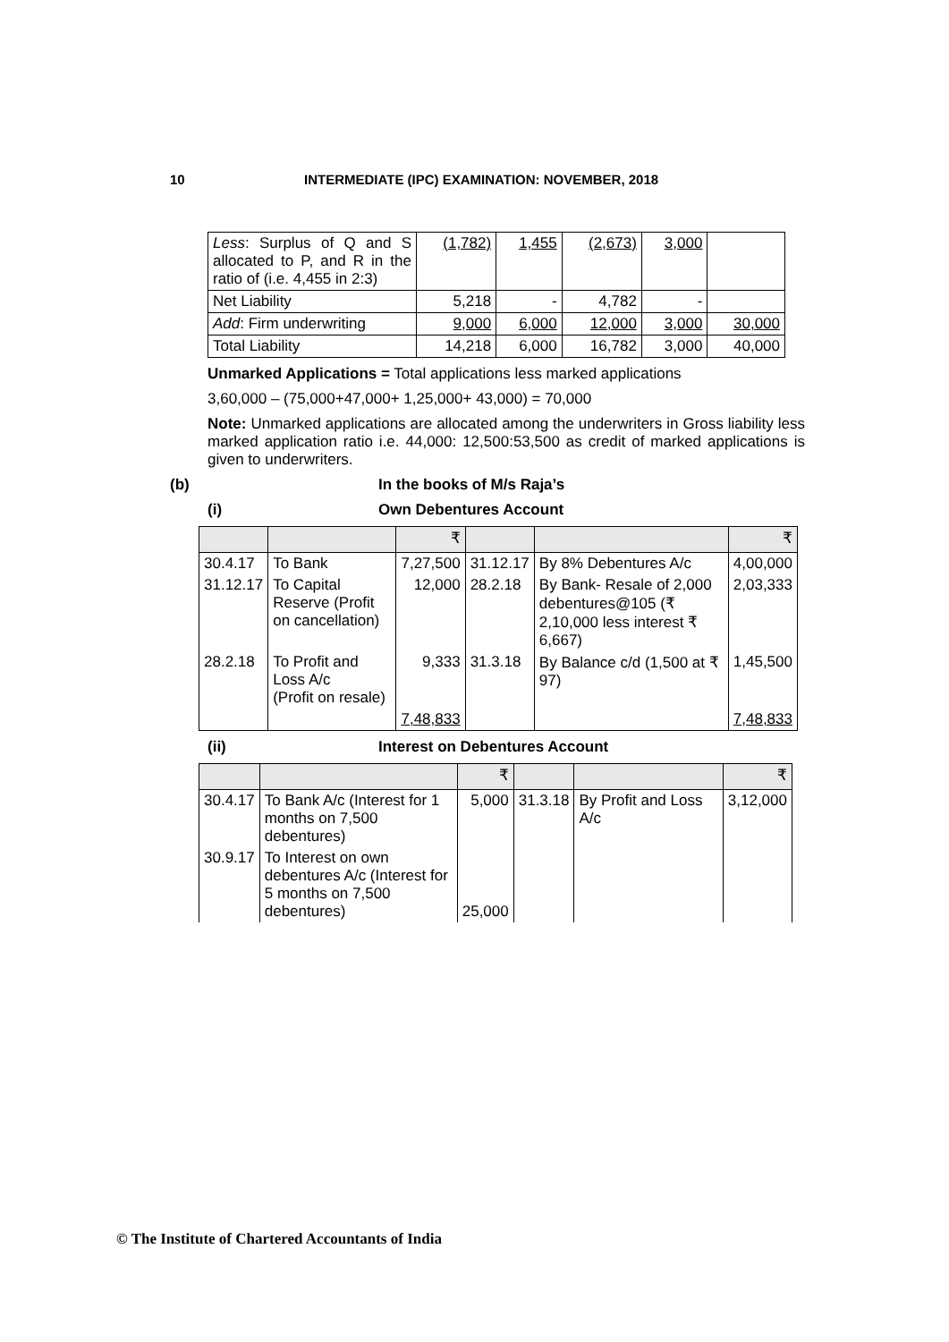10 INTERMEDIATE (IPC) EXAMINATION: NOVEMBER, 2018
| Less : Surplus of Q and S allocated to P, and R in the ratio of (i.e. 4,455 in 2:3) | (1,782) | 1,455 | (2,673) | 3,000 | |
| Net Liability | 5,218 | - | 4,782 | - | |
| Add : Firm underwriting | 9,000 | 6,000 | 12,000 | 3,000 | 30,000 |
| Total Liability | 14,218 | 6,000 | 16,782 | 3,000 | 40,000 |
Unmarked Applications = Total applications less marked applications
3,60,000 – (75,000+47,000+ 1,25,000+ 43,000) = 70,000
Note: Unmarked applications are allocated among the underwriters in Gross liability less marked application ratio i.e. 44,000: 12,500:53,500 as credit of marked applications is given to underwriters.
(b) In the books of M/s Raja’s
(i) Own Debentures Account
| | | ₹ | | | ₹ |
| 30.4.17 | To Bank | 7,27,500 | 31.12.17 | By 8% Debentures A/c | 4,00,000 |
| 31.12.17 | To Capital Reserve (Profit on cancellation) | 12,000 | 28.2.18 | By Bank- Resale of 2,000 debentures@105 (₹ 2,10,000 less interest ₹ 6,667) | 2,03,333 |
| 28.2.18 | To Profit and Loss A/c (Profit on resale) | 9,333 | 31.3.18 | By Balance c/d (1,500 at ₹ 97) | 1,45,500 |
| | | 7,48,833 | | | 7,48,833 |
(ii) Interest on Debentures Account
| | | ₹ | | | ₹ |
| 30.4.17 | To Bank A/c (Interest for 1 months on 7,500 debentures) | 5,000 | 31.3.18 | By Profit and Loss A/c | 3,12,000 |
| 30.9.17 | To Interest on own debentures A/c (Interest for 5 months on 7,500 debentures) | 25,000 | | | |
© The Institute of Chartered Accountants of India